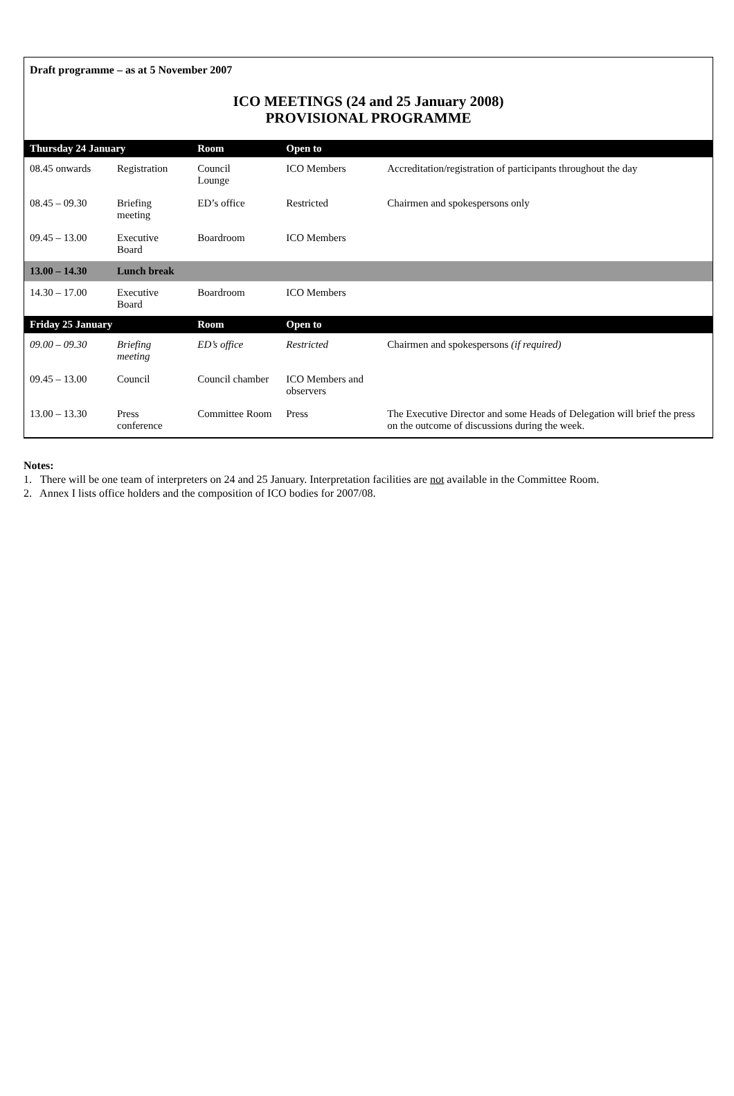Draft programme – as at 5 November 2007
ICO MEETINGS (24 and 25 January 2008)
PROVISIONAL PROGRAMME
| Thursday 24 January | | Room | Open to | |
| --- | --- | --- | --- | --- |
| 08.45 onwards | Registration | Council Lounge | ICO Members | Accreditation/registration of participants throughout the day |
| 08.45 – 09.30 | Briefing meeting | ED’s office | Restricted | Chairmen and spokespersons only |
| 09.45 – 13.00 | Executive Board | Boardroom | ICO Members | |
| 13.00 – 14.30 | Lunch break | | | |
| 14.30 – 17.00 | Executive Board | Boardroom | ICO Members | |
| Friday 25 January | | Room | Open to | |
| 09.00 – 09.30 | Briefing meeting | ED’s office | Restricted | Chairmen and spokespersons (if required) |
| 09.45 – 13.00 | Council | Council chamber | ICO Members and observers | |
| 13.00 – 13.30 | Press conference | Committee Room | Press | The Executive Director and some Heads of Delegation will brief the press on the outcome of discussions during the week. |
Notes:
1. There will be one team of interpreters on 24 and 25 January. Interpretation facilities are not available in the Committee Room.
2. Annex I lists office holders and the composition of ICO bodies for 2007/08.